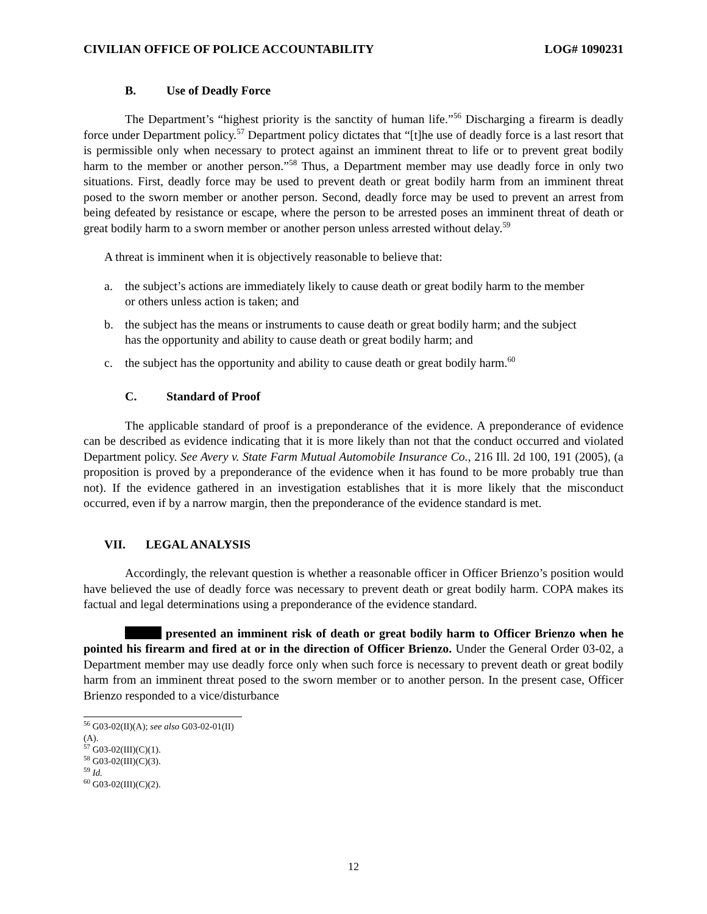CIVILIAN OFFICE OF POLICE ACCOUNTABILITY LOG# 1090231
B. Use of Deadly Force
The Department’s “highest priority is the sanctity of human life.”<sup>56</sup> Discharging a firearm is deadly force under Department policy.<sup>57</sup> Department policy dictates that “[t]he use of deadly force is a last resort that is permissible only when necessary to protect against an imminent threat to life or to prevent great bodily harm to the member or another person.”<sup>58</sup> Thus, a Department member may use deadly force in only two situations. First, deadly force may be used to prevent death or great bodily harm from an imminent threat posed to the sworn member or another person. Second, deadly force may be used to prevent an arrest from being defeated by resistance or escape, where the person to be arrested poses an imminent threat of death or great bodily harm to a sworn member or another person unless arrested without delay.<sup>59</sup>
A threat is imminent when it is objectively reasonable to believe that:
a. the subject’s actions are immediately likely to cause death or great bodily harm to the member or others unless action is taken; and
b. the subject has the means or instruments to cause death or great bodily harm; and the subject has the opportunity and ability to cause death or great bodily harm; and
c. the subject has the opportunity and ability to cause death or great bodily harm.<sup>60</sup>
C. Standard of Proof
The applicable standard of proof is a preponderance of the evidence. A preponderance of evidence can be described as evidence indicating that it is more likely than not that the conduct occurred and violated Department policy. See Avery v. State Farm Mutual Automobile Insurance Co., 216 Ill. 2d 100, 191 (2005), (a proposition is proved by a preponderance of the evidence when it has found to be more probably true than not). If the evidence gathered in an investigation establishes that it is more likely that the misconduct occurred, even if by a narrow margin, then the preponderance of the evidence standard is met.
VII. LEGAL ANALYSIS
Accordingly, the relevant question is whether a reasonable officer in Officer Brienzo’s position would have believed the use of deadly force was necessary to prevent death or great bodily harm. COPA makes its factual and legal determinations using a preponderance of the evidence standard.
presented an imminent risk of death or great bodily harm to Officer Brienzo when he pointed his firearm and fired at or in the direction of Officer Brienzo. Under the General Order 03-02, a Department member may use deadly force only when such force is necessary to prevent death or great bodily harm from an imminent threat posed to the sworn member or to another person. In the present case, Officer Brienzo responded to a vice/disturbance
<sup>56</sup> G03-02(II)(A); see also G03-02-01(II)(A).
<sup>57</sup> G03-02(III)(C)(1).
<sup>58</sup> G03-02(III)(C)(3).
<sup>59</sup> Id.
<sup>60</sup> G03-02(III)(C)(2).
12